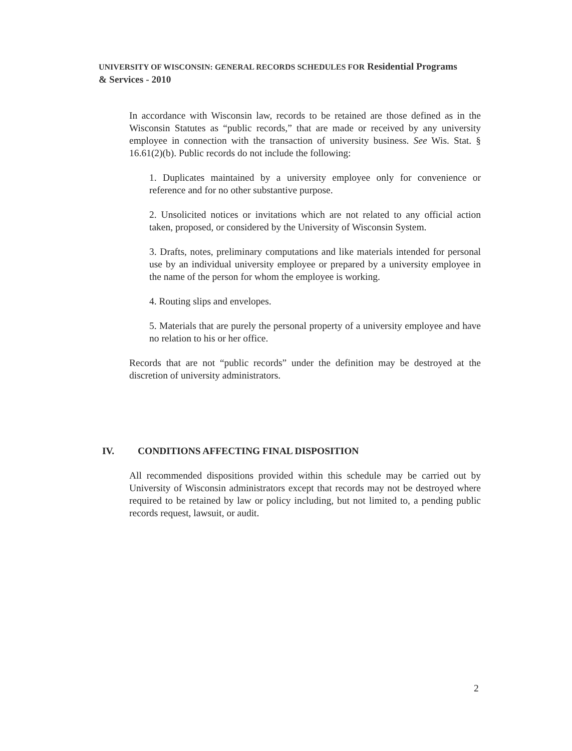UNIVERSITY OF WISCONSIN: GENERAL RECORDS SCHEDULES FOR Residential Programs & Services - 2010
In accordance with Wisconsin law, records to be retained are those defined as in the Wisconsin Statutes as “public records,” that are made or received by any university employee in connection with the transaction of university business. See Wis. Stat. § 16.61(2)(b). Public records do not include the following:
1. Duplicates maintained by a university employee only for convenience or reference and for no other substantive purpose.
2. Unsolicited notices or invitations which are not related to any official action taken, proposed, or considered by the University of Wisconsin System.
3. Drafts, notes, preliminary computations and like materials intended for personal use by an individual university employee or prepared by a university employee in the name of the person for whom the employee is working.
4. Routing slips and envelopes.
5. Materials that are purely the personal property of a university employee and have no relation to his or her office.
Records that are not “public records” under the definition may be destroyed at the discretion of university administrators.
IV. CONDITIONS AFFECTING FINAL DISPOSITION
All recommended dispositions provided within this schedule may be carried out by University of Wisconsin administrators except that records may not be destroyed where required to be retained by law or policy including, but not limited to, a pending public records request, lawsuit, or audit.
2